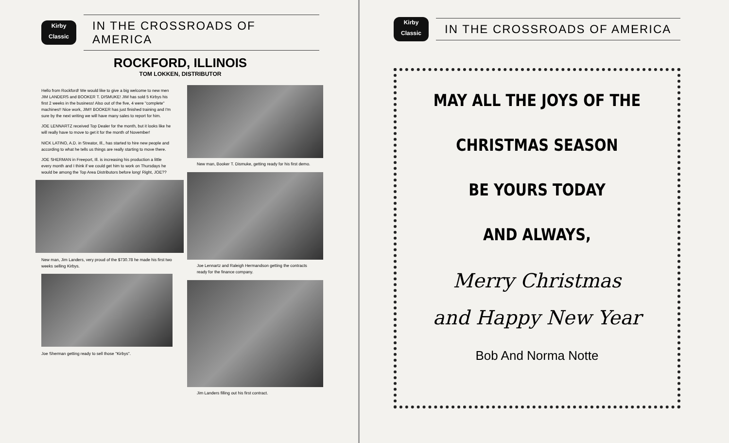Kirby
Classic
IN THE CROSSROADS OF AMERICA
ROCKFORD, ILLINOIS
TOM LOKKEN, DISTRIBUTOR
Hello from Rockford! We would like to give a big welcome to new men JIM LANDERS and BOOKER T. DISMUKE! JIM has sold 5 Kirbys his first 2 weeks in the business! Also out of the five, 4 were "complete" machines!! Nice work, JIM!! BOOKER has just finished training and I'm sure by the next writing we will have many sales to report for him.
JOE LENNARTZ received Top Dealer for the month, but it looks like he will really have to move to get it for the month of November!
NICK LATINO, A.D. in Streator, Ill., has started to hire new people and according to what he tells us things are really starting to move there.
JOE SHERMAN in Freeport, Ill. is increasing his production a little every month and I think if we could get him to work on Thursdays he would be among the Top Area Distributors before long! Right, JOE??
New man, Jim Landers, very proud of the $730.78 he made his first two weeks selling Kirbys.
Joe Sherman getting ready to sell those "Kirbys".
New man, Booker T. Dismuke, getting ready for his first demo.
Joe Lennartz and Raleigh Hermandson getting the contracts ready for the finance company.
Jim Landers filling out his first contract.
Kirby
Classic
IN THE CROSSROADS OF AMERICA
MAY ALL THE JOYS OF THE
CHRISTMAS SEASON
BE YOURS TODAY
AND ALWAYS,
Merry Christmas
and Happy New Year
Bob And Norma Notte